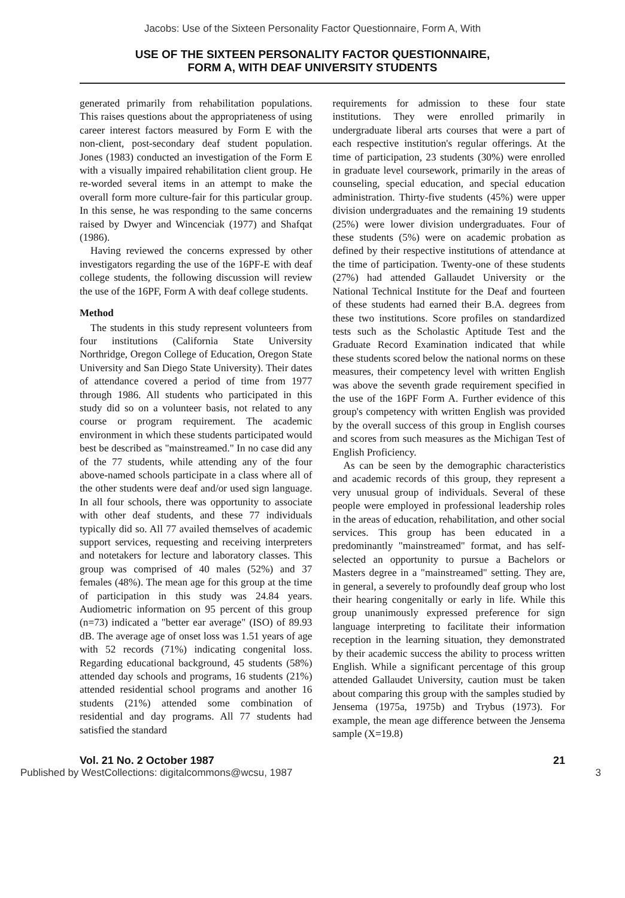Jacobs: Use of the Sixteen Personality Factor Questionnaire, Form A, With
USE OF THE SIXTEEN PERSONALITY FACTOR QUESTIONNAIRE,
FORM A, WITH DEAF UNIVERSITY STUDENTS
generated primarily from rehabilitation populations. This raises questions about the appropriateness of using career interest factors measured by Form E with the non-client, post-secondary deaf student population. Jones (1983) conducted an investigation of the Form E with a visually impaired rehabilitation client group. He re-worded several items in an attempt to make the overall form more culture-fair for this particular group. In this sense, he was responding to the same concerns raised by Dwyer and Wincenciak (1977) and Shafqat (1986).
Having reviewed the concerns expressed by other investigators regarding the use of the 16PF-E with deaf college students, the following discussion will review the use of the 16PF, Form A with deaf college students.
Method
The students in this study represent volunteers from four institutions (California State University Northridge, Oregon College of Education, Oregon State University and San Diego State University). Their dates of attendance covered a period of time from 1977 through 1986. All students who participated in this study did so on a volunteer basis, not related to any course or program requirement. The academic environment in which these students participated would best be described as "mainstreamed." In no case did any of the 77 students, while attending any of the four above-named schools participate in a class where all of the other students were deaf and/or used sign language. In all four schools, there was opportunity to associate with other deaf students, and these 77 individuals typically did so. All 77 availed themselves of academic support services, requesting and receiving interpreters and notetakers for lecture and laboratory classes. This group was comprised of 40 males (52%) and 37 females (48%). The mean age for this group at the time of participation in this study was 24.84 years. Audiometric information on 95 percent of this group (n=73) indicated a "better ear average" (ISO) of 89.93 dB. The average age of onset loss was 1.51 years of age with 52 records (71%) indicating congenital loss. Regarding educational background, 45 students (58%) attended day schools and programs, 16 students (21%) attended residential school programs and another 16 students (21%) attended some combination of residential and day programs. All 77 students had satisfied the standard
requirements for admission to these four state institutions. They were enrolled primarily in undergraduate liberal arts courses that were a part of each respective institution's regular offerings. At the time of participation, 23 students (30%) were enrolled in graduate level coursework, primarily in the areas of counseling, special education, and special education administration. Thirty-five students (45%) were upper division undergraduates and the remaining 19 students (25%) were lower division undergraduates. Four of these students (5%) were on academic probation as defined by their respective institutions of attendance at the time of participation. Twenty-one of these students (27%) had attended Gallaudet University or the National Technical Institute for the Deaf and fourteen of these students had earned their B.A. degrees from these two institutions. Score profiles on standardized tests such as the Scholastic Aptitude Test and the Graduate Record Examination indicated that while these students scored below the national norms on these measures, their competency level with written English was above the seventh grade requirement specified in the use of the 16PF Form A. Further evidence of this group's competency with written English was provided by the overall success of this group in English courses and scores from such measures as the Michigan Test of English Proficiency.
As can be seen by the demographic characteristics and academic records of this group, they represent a very unusual group of individuals. Several of these people were employed in professional leadership roles in the areas of education, rehabilitation, and other social services. This group has been educated in a predominantly "mainstreamed" format, and has self-selected an opportunity to pursue a Bachelors or Masters degree in a "mainstreamed" setting. They are, in general, a severely to profoundly deaf group who lost their hearing congenitally or early in life. While this group unanimously expressed preference for sign language interpreting to facilitate their information reception in the learning situation, they demonstrated by their academic success the ability to process written English. While a significant percentage of this group attended Gallaudet University, caution must be taken about comparing this group with the samples studied by Jensema (1975a, 1975b) and Trybus (1973). For example, the mean age difference between the Jensema sample (X=19.8)
Vol. 21 No. 2 October 1987 21
Published by WestCollections: digitalcommons@wcsu, 1987 3